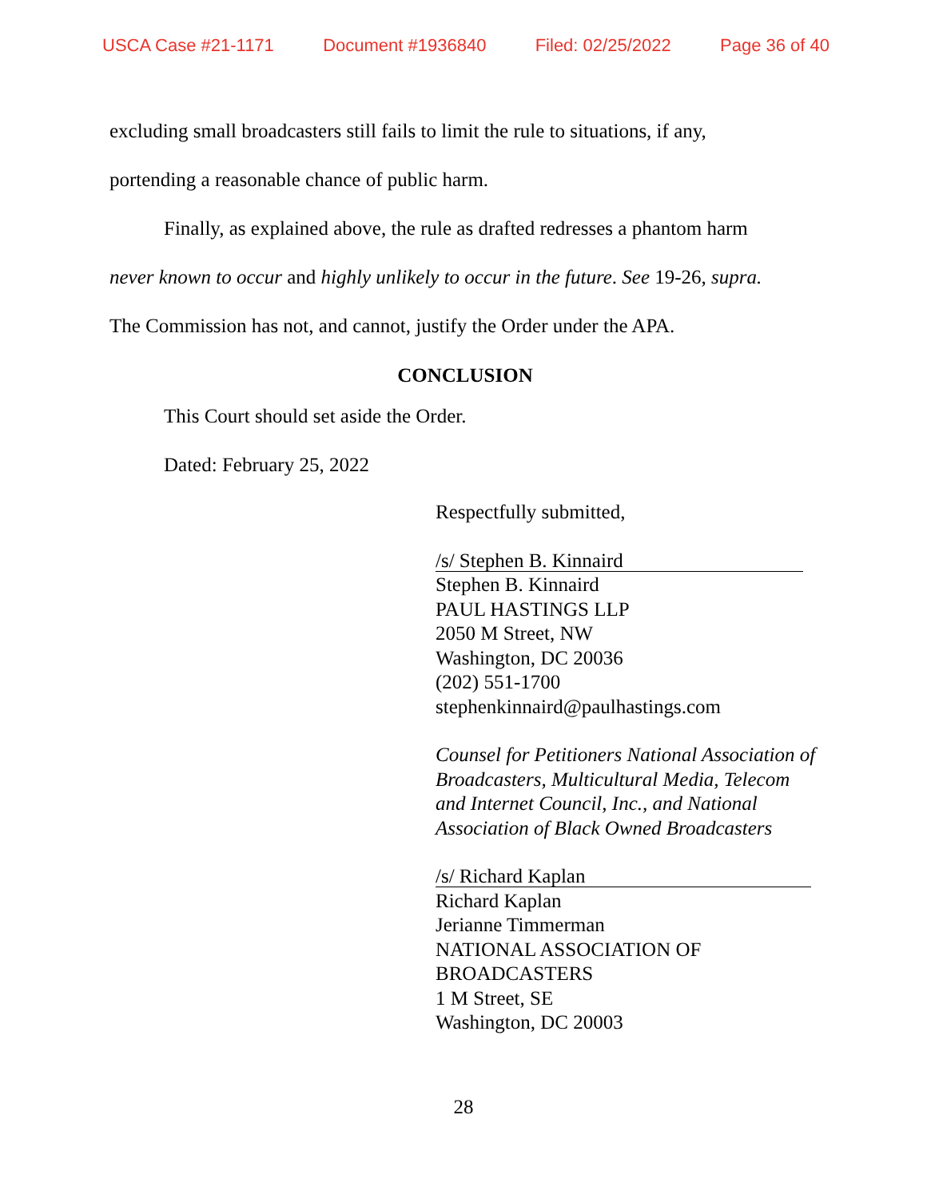USCA Case #21-1171 Document #1936840 Filed: 02/25/2022 Page 36 of 40
excluding small broadcasters still fails to limit the rule to situations, if any,
portending a reasonable chance of public harm.
Finally, as explained above, the rule as drafted redresses a phantom harm
never known to occur and highly unlikely to occur in the future. See 19-26, supra.
The Commission has not, and cannot, justify the Order under the APA.
CONCLUSION
This Court should set aside the Order.
Dated: February 25, 2022
Respectfully submitted,
/s/ Stephen B. Kinnaird
Stephen B. Kinnaird
PAUL HASTINGS LLP
2050 M Street, NW
Washington, DC 20036
(202) 551-1700
stephenkinnaird@paulhastings.com
Counsel for Petitioners National Association of Broadcasters, Multicultural Media, Telecom and Internet Council, Inc., and National Association of Black Owned Broadcasters
/s/ Richard Kaplan
Richard Kaplan
Jerianne Timmerman
NATIONAL ASSOCIATION OF
BROADCASTERS
1 M Street, SE
Washington, DC 20003
28